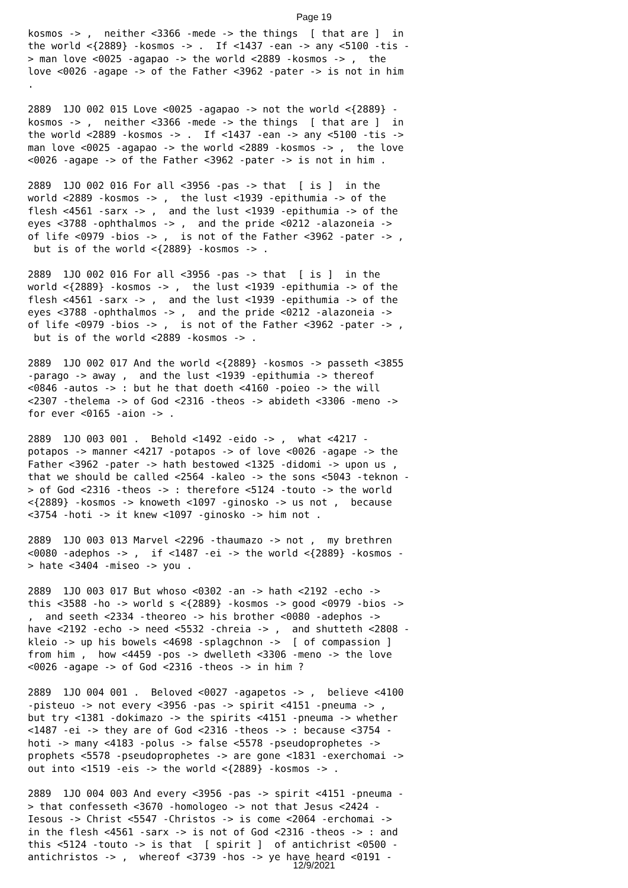Page 19
kosmos -> , neither <3366 -mede -> the things [ that are ] in the world <{2889} -kosmos -> . If <1437 -ean -> any <5100 -tis - > man love <0025 -agapao -> the world <2889 -kosmos -> , the love <0026 -agape -> of the Father <3962 -pater -> is not in him . 2889 1JO 002 015 Love <0025 -agapao -> not the world <{2889} - kosmos -> , neither <3366 -mede -> the things [ that are ] in the world <2889 -kosmos -> . If <1437 -ean -> any <5100 -tis -> man love <0025 -agapao -> the world <2889 -kosmos -> , the love <0026 -agape -> of the Father <3962 -pater -> is not in him . 2889 1JO 002 016 For all <3956 -pas -> that [ is ] in the world <2889 -kosmos -> , the lust <1939 -epithumia -> of the flesh <4561 -sarx -> , and the lust <1939 -epithumia -> of the eyes <3788 -ophthalmos -> , and the pride <0212 -alazoneia -> of life <0979 -bios -> , is not of the Father <3962 -pater -> , but is of the world <{2889} -kosmos -> . 2889 1JO 002 016 For all <3956 -pas -> that [ is ] in the world <{2889} -kosmos -> , the lust <1939 -epithumia -> of the flesh <4561 -sarx -> , and the lust <1939 -epithumia -> of the eyes <3788 -ophthalmos -> , and the pride <0212 -alazoneia -> of life <0979 -bios -> , is not of the Father <3962 -pater -> , but is of the world <2889 -kosmos -> . 2889 1JO 002 017 And the world <{2889} -kosmos -> passeth <3855 -parago -> away , and the lust <1939 -epithumia -> thereof <0846 -autos -> : but he that doeth <4160 -poieo -> the will <2307 -thelema -> of God <2316 -theos -> abideth <3306 -meno -> for ever <0165 -aion -> . 2889 1JO 003 001 . Behold <1492 -eido -> , what <4217 - potapos -> manner <4217 -potapos -> of love <0026 -agape -> the Father <3962 -pater -> hath bestowed <1325 -didomi -> upon us , that we should be called <2564 -kaleo -> the sons <5043 -teknon - > of God <2316 -theos -> : therefore <5124 -touto -> the world <{2889} -kosmos -> knoweth <1097 -ginosko -> us not , because <3754 -hoti -> it knew <1097 -ginosko -> him not . 2889 1JO 003 013 Marvel <2296 -thaumazo -> not , my brethren <0080 -adephos -> , if <1487 -ei -> the world <{2889} -kosmos - > hate <3404 -miseo -> you . 2889 1JO 003 017 But whoso <0302 -an -> hath <2192 -echo -> this <3588 -ho -> world s <{2889} -kosmos -> good <0979 -bios -> , and seeth <2334 -theoreo -> his brother <0080 -adephos -> have <2192 -echo -> need <5532 -chreia -> , and shutteth <2808 - kleio -> up his bowels <4698 -splagchnon -> [ of compassion ] from him , how <4459 -pos -> dwelleth <3306 -meno -> the love <0026 -agape -> of God <2316 -theos -> in him ? 2889 1JO 004 001 . Beloved <0027 -agapetos -> , believe <4100 -pisteuo -> not every <3956 -pas -> spirit <4151 -pneuma -> , but try <1381 -dokimazo -> the spirits <4151 -pneuma -> whether <1487 -ei -> they are of God <2316 -theos -> : because <3754 - hoti -> many <4183 -polus -> false <5578 -pseudoprophetes -> prophets <5578 -pseudoprophetes -> are gone <1831 -exerchomai -> out into <1519 -eis -> the world <{2889} -kosmos -> . 2889 1JO 004 003 And every <3956 -pas -> spirit <4151 -pneuma - > that confesseth <3670 -homologeo -> not that Jesus <2424 - Iesous -> Christ <5547 -Christos -> is come <2064 -erchomai -> in the flesh <4561 -sarx -> is not of God <2316 -theos -> : and this <5124 -touto -> is that [ spirit ] of antichrist <0500 - antichristos -> , whereof <3739 -hos -> ye have heard <0191 -
12/9/2021